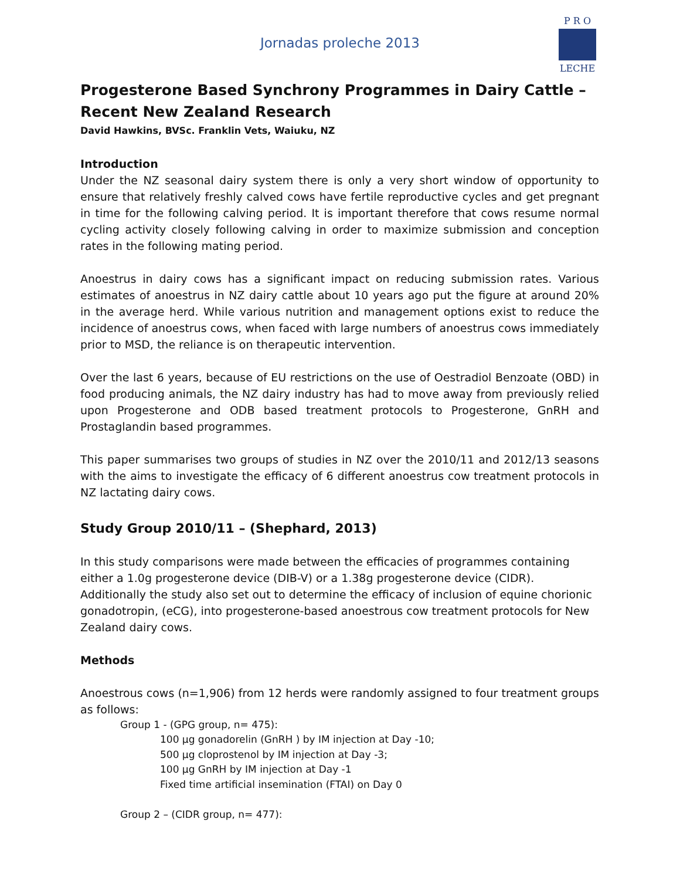Jornadas proleche 2013
P R O
LECHE
Progesterone Based Synchrony Programmes in Dairy Cattle – Recent New Zealand Research
David Hawkins, BVSc. Franklin Vets, Waiuku, NZ
Introduction
Under the NZ seasonal dairy system there is only a very short window of opportunity to ensure that relatively freshly calved cows have fertile reproductive cycles and get pregnant in time for the following calving period. It is important therefore that cows resume normal cycling activity closely following calving in order to maximize submission and conception rates in the following mating period.
Anoestrus in dairy cows has a significant impact on reducing submission rates. Various estimates of anoestrus in NZ dairy cattle about 10 years ago put the figure at around 20% in the average herd. While various nutrition and management options exist to reduce the incidence of anoestrus cows, when faced with large numbers of anoestrus cows immediately prior to MSD, the reliance is on therapeutic intervention.
Over the last 6 years, because of EU restrictions on the use of Oestradiol Benzoate (OBD) in food producing animals, the NZ dairy industry has had to move away from previously relied upon Progesterone and ODB based treatment protocols to Progesterone, GnRH and Prostaglandin based programmes.
This paper summarises two groups of studies in NZ over the 2010/11 and 2012/13 seasons with the aims to investigate the efficacy of 6 different anoestrus cow treatment protocols in NZ lactating dairy cows.
Study Group 2010/11 – (Shephard, 2013)
In this study comparisons were made between the efficacies of programmes containing either a 1.0g progesterone device (DIB-V) or a 1.38g progesterone device (CIDR). Additionally the study also set out to determine the efficacy of inclusion of equine chorionic gonadotropin, (eCG), into progesterone-based anoestrous cow treatment protocols for New Zealand dairy cows.
Methods
Anoestrous cows (n=1,906) from 12 herds were randomly assigned to four treatment groups as follows:
Group 1 - (GPG group, n= 475):
100 µg gonadorelin (GnRH ) by IM injection at Day -10;
500 µg cloprostenol by IM injection at Day -3;
100 µg GnRH by IM injection at Day -1
Fixed time artificial insemination (FTAI) on Day 0
Group 2 – (CIDR group, n= 477):